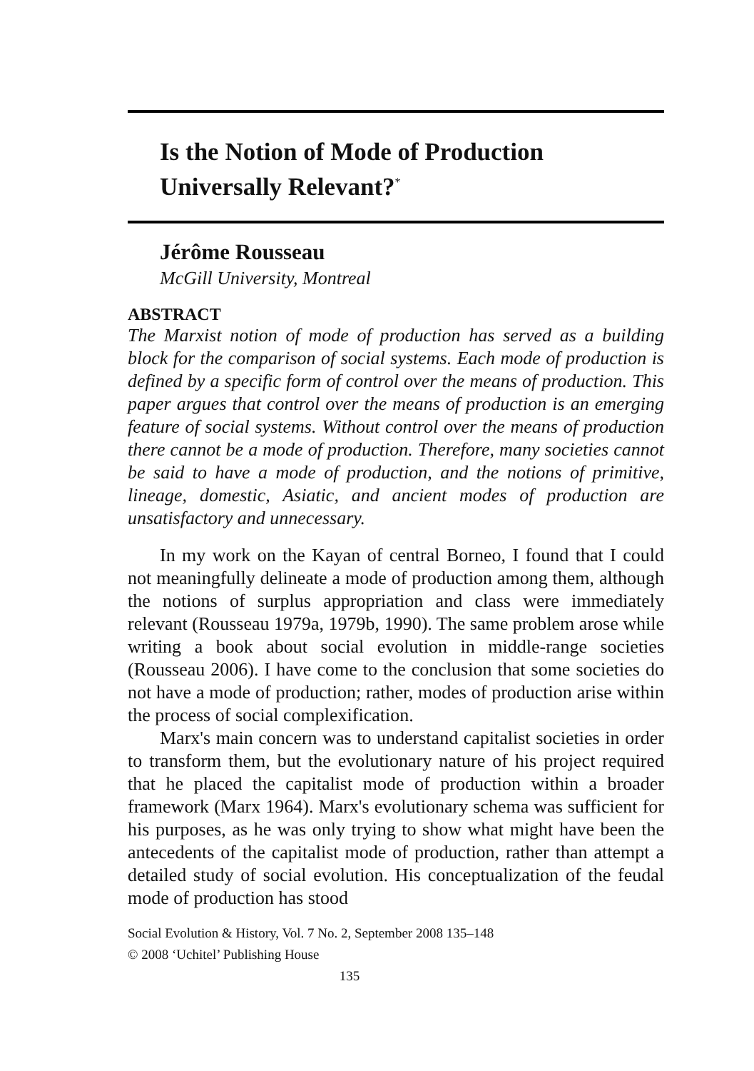Is the Notion of Mode of Production Universally Relevant?<sup>*</sup>
Jérôme Rousseau
McGill University, Montreal
ABSTRACT
The Marxist notion of mode of production has served as a building block for the comparison of social systems. Each mode of production is defined by a specific form of control over the means of production. This paper argues that control over the means of production is an emerging feature of social systems. Without control over the means of production there cannot be a mode of production. Therefore, many societies cannot be said to have a mode of production, and the notions of primitive, lineage, domestic, Asiatic, and ancient modes of production are unsatisfactory and unnecessary.
In my work on the Kayan of central Borneo, I found that I could not meaningfully delineate a mode of production among them, although the notions of surplus appropriation and class were immediately relevant (Rousseau 1979a, 1979b, 1990). The same problem arose while writing a book about social evolution in middle-range societies (Rousseau 2006). I have come to the conclusion that some societies do not have a mode of production; rather, modes of production arise within the process of social complexification.
Marx's main concern was to understand capitalist societies in order to transform them, but the evolutionary nature of his project required that he placed the capitalist mode of production within a broader framework (Marx 1964). Marx's evolutionary schema was sufficient for his purposes, as he was only trying to show what might have been the antecedents of the capitalist mode of production, rather than attempt a detailed study of social evolution. His conceptualization of the feudal mode of production has stood
Social Evolution & History, Vol. 7 No. 2, September 2008 135–148
© 2008 ‘Uchitel’ Publishing House
135